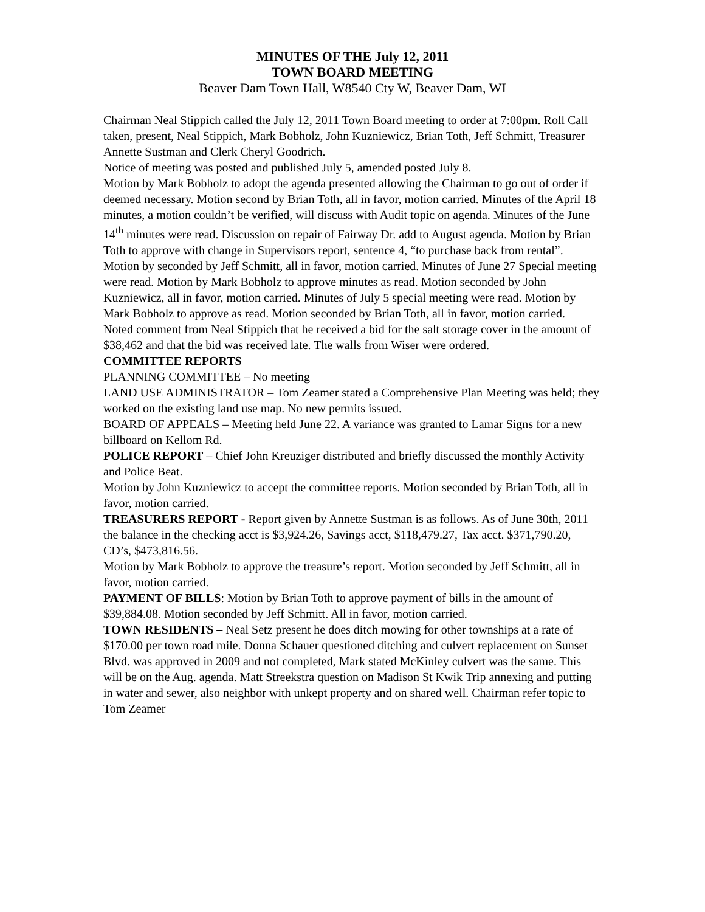MINUTES OF THE July 12, 2011
TOWN BOARD MEETING
Beaver Dam Town Hall, W8540 Cty W, Beaver Dam, WI
Chairman Neal Stippich called the July 12, 2011 Town Board meeting to order at 7:00pm. Roll Call taken, present, Neal Stippich, Mark Bobholz, John Kuzniewicz, Brian Toth, Jeff Schmitt, Treasurer Annette Sustman and Clerk Cheryl Goodrich.
Notice of meeting was posted and published July 5, amended posted July 8.
Motion by Mark Bobholz to adopt the agenda presented allowing the Chairman to go out of order if deemed necessary. Motion second by Brian Toth, all in favor, motion carried. Minutes of the April 18 minutes, a motion couldn’t be verified, will discuss with Audit topic on agenda. Minutes of the June 14<sup>th</sup> minutes were read. Discussion on repair of Fairway Dr. add to August agenda. Motion by Brian Toth to approve with change in Supervisors report, sentence 4, “to purchase back from rental”. Motion by seconded by Jeff Schmitt, all in favor, motion carried. Minutes of June 27 Special meeting were read. Motion by Mark Bobholz to approve minutes as read. Motion seconded by John Kuzniewicz, all in favor, motion carried. Minutes of July 5 special meeting were read. Motion by Mark Bobholz to approve as read. Motion seconded by Brian Toth, all in favor, motion carried.
Noted comment from Neal Stippich that he received a bid for the salt storage cover in the amount of $38,462 and that the bid was received late. The walls from Wiser were ordered.
COMMITTEE REPORTS
PLANNING COMMITTEE – No meeting
LAND USE ADMINISTRATOR – Tom Zeamer stated a Comprehensive Plan Meeting was held; they worked on the existing land use map. No new permits issued.
BOARD OF APPEALS – Meeting held June 22. A variance was granted to Lamar Signs for a new billboard on Kellom Rd.
POLICE REPORT – Chief John Kreuziger distributed and briefly discussed the monthly Activity and Police Beat.
Motion by John Kuzniewicz to accept the committee reports. Motion seconded by Brian Toth, all in favor, motion carried.
TREASURERS REPORT - Report given by Annette Sustman is as follows. As of June 30th, 2011 the balance in the checking acct is $3,924.26, Savings acct, $118,479.27, Tax acct. $371,790.20, CD’s, $473,816.56.
Motion by Mark Bobholz to approve the treasure’s report. Motion seconded by Jeff Schmitt, all in favor, motion carried.
PAYMENT OF BILLS: Motion by Brian Toth to approve payment of bills in the amount of $39,884.08. Motion seconded by Jeff Schmitt. All in favor, motion carried.
TOWN RESIDENTS – Neal Setz present he does ditch mowing for other townships at a rate of $170.00 per town road mile. Donna Schauer questioned ditching and culvert replacement on Sunset Blvd. was approved in 2009 and not completed, Mark stated McKinley culvert was the same. This will be on the Aug. agenda. Matt Streekstra question on Madison St Kwik Trip annexing and putting in water and sewer, also neighbor with unkept property and on shared well. Chairman refer topic to Tom Zeamer